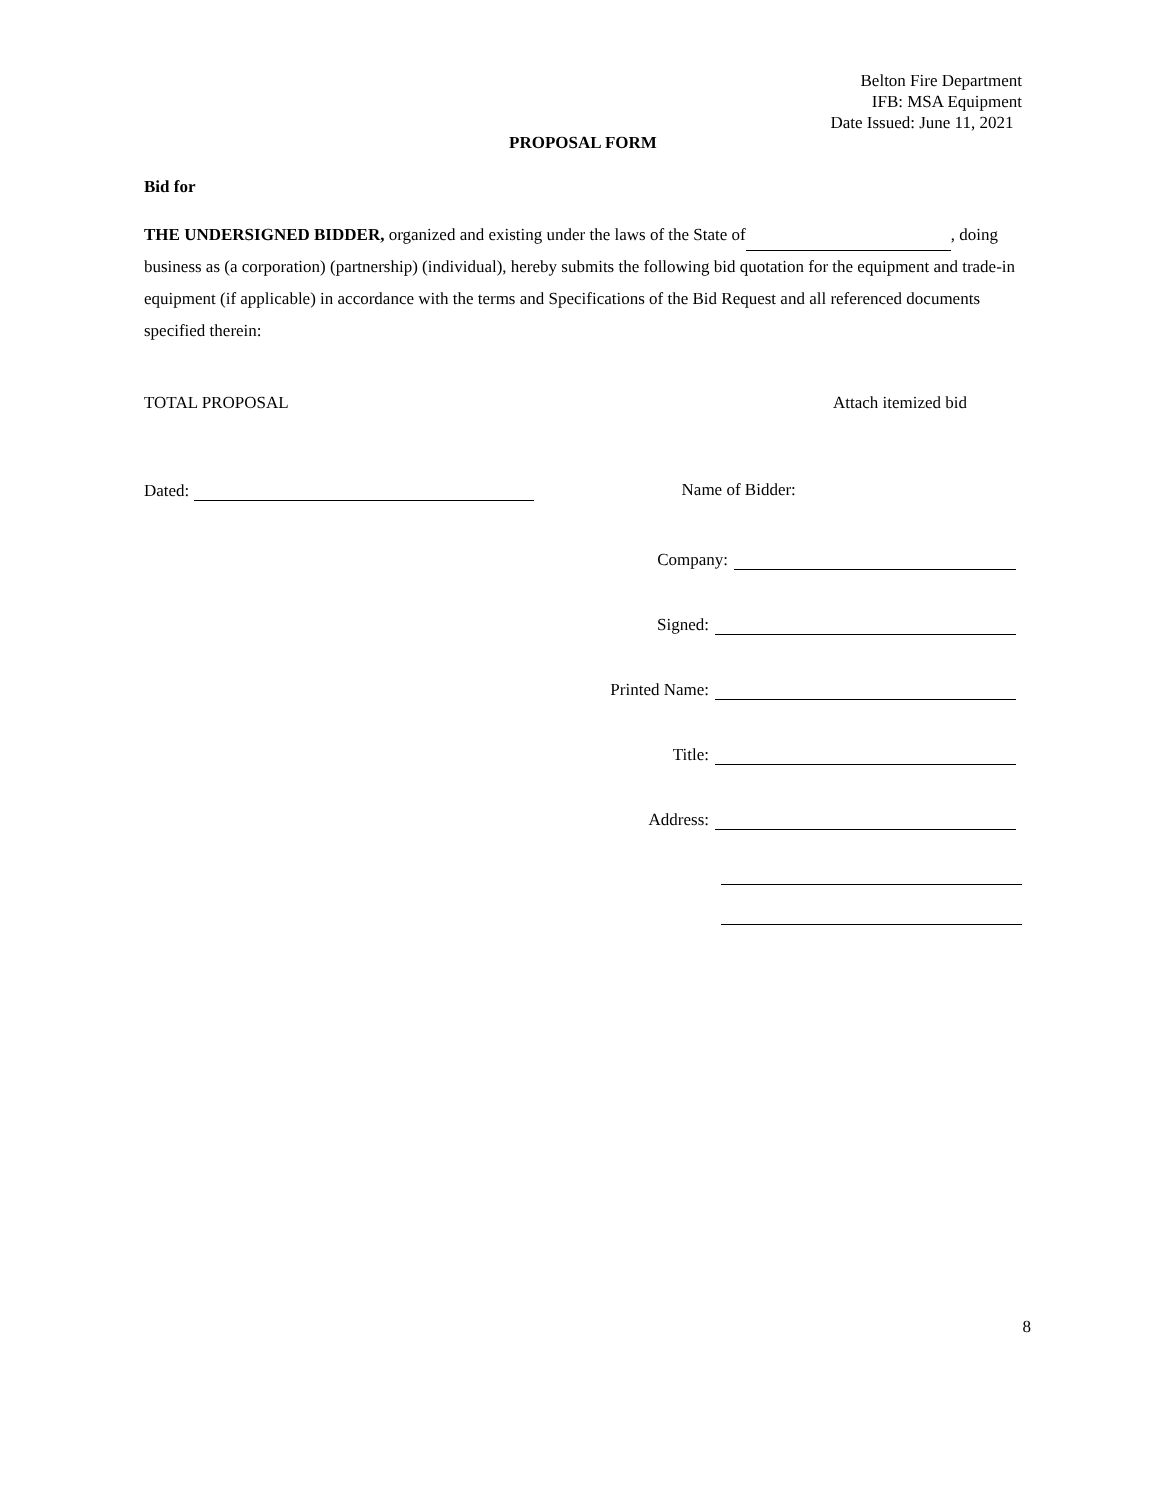Belton Fire Department
IFB: MSA Equipment
Date Issued: June 11, 2021
PROPOSAL FORM
Bid for
THE UNDERSIGNED BIDDER, organized and existing under the laws of the State of , doing business as (a corporation) (partnership) (individual), hereby submits the following bid quotation for the equipment and trade-in equipment (if applicable) in accordance with the terms and Specifications of the Bid Request and all referenced documents specified therein:
TOTAL PROPOSAL Attach itemized bid
Dated: Name of Bidder:
Company:
Signed:
Printed Name:
Title:
Address:
8